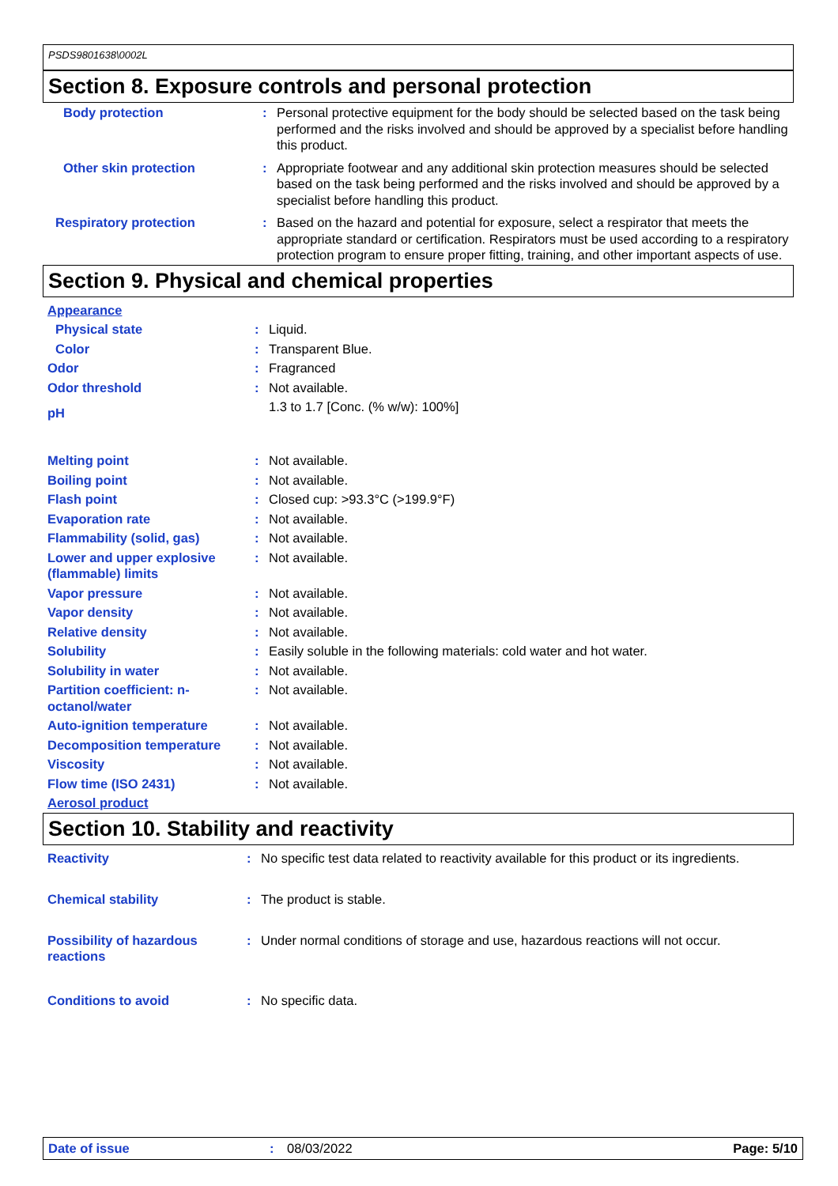PSDS9801638\0002L
Section 8. Exposure controls and personal protection
| Body protection | : | Personal protective equipment for the body should be selected based on the task being performed and the risks involved and should be approved by a specialist before handling this product. |
| Other skin protection | : | Appropriate footwear and any additional skin protection measures should be selected based on the task being performed and the risks involved and should be approved by a specialist before handling this product. |
| Respiratory protection | : | Based on the hazard and potential for exposure, select a respirator that meets the appropriate standard or certification. Respirators must be used according to a respiratory protection program to ensure proper fitting, training, and other important aspects of use. |
Section 9. Physical and chemical properties
| Appearance | | |
| Physical state | : | Liquid. |
| Color | : | Transparent Blue. |
| Odor | : | Fragranced |
| Odor threshold | : | Not available. |
| pH | | 1.3 to 1.7 [Conc. (% w/w): 100%] |
| Melting point | : | Not available. |
| Boiling point | : | Not available. |
| Flash point | : | Closed cup: >93.3°C (>199.9°F) |
| Evaporation rate | : | Not available. |
| Flammability (solid, gas) | : | Not available. |
| Lower and upper explosive (flammable) limits | : | Not available. |
| Vapor pressure | : | Not available. |
| Vapor density | : | Not available. |
| Relative density | : | Not available. |
| Solubility | : | Easily soluble in the following materials: cold water and hot water. |
| Solubility in water | : | Not available. |
| Partition coefficient: n-octanol/water | : | Not available. |
| Auto-ignition temperature | : | Not available. |
| Decomposition temperature | : | Not available. |
| Viscosity | : | Not available. |
| Flow time (ISO 2431) | : | Not available. |
| Aerosol product | | |
Section 10. Stability and reactivity
| Reactivity | : | No specific test data related to reactivity available for this product or its ingredients. |
| Chemical stability | : | The product is stable. |
| Possibility of hazardous reactions | : | Under normal conditions of storage and use, hazardous reactions will not occur. |
| Conditions to avoid | : | No specific data. |
Date of issue: 08/03/2022 Page: 5/10